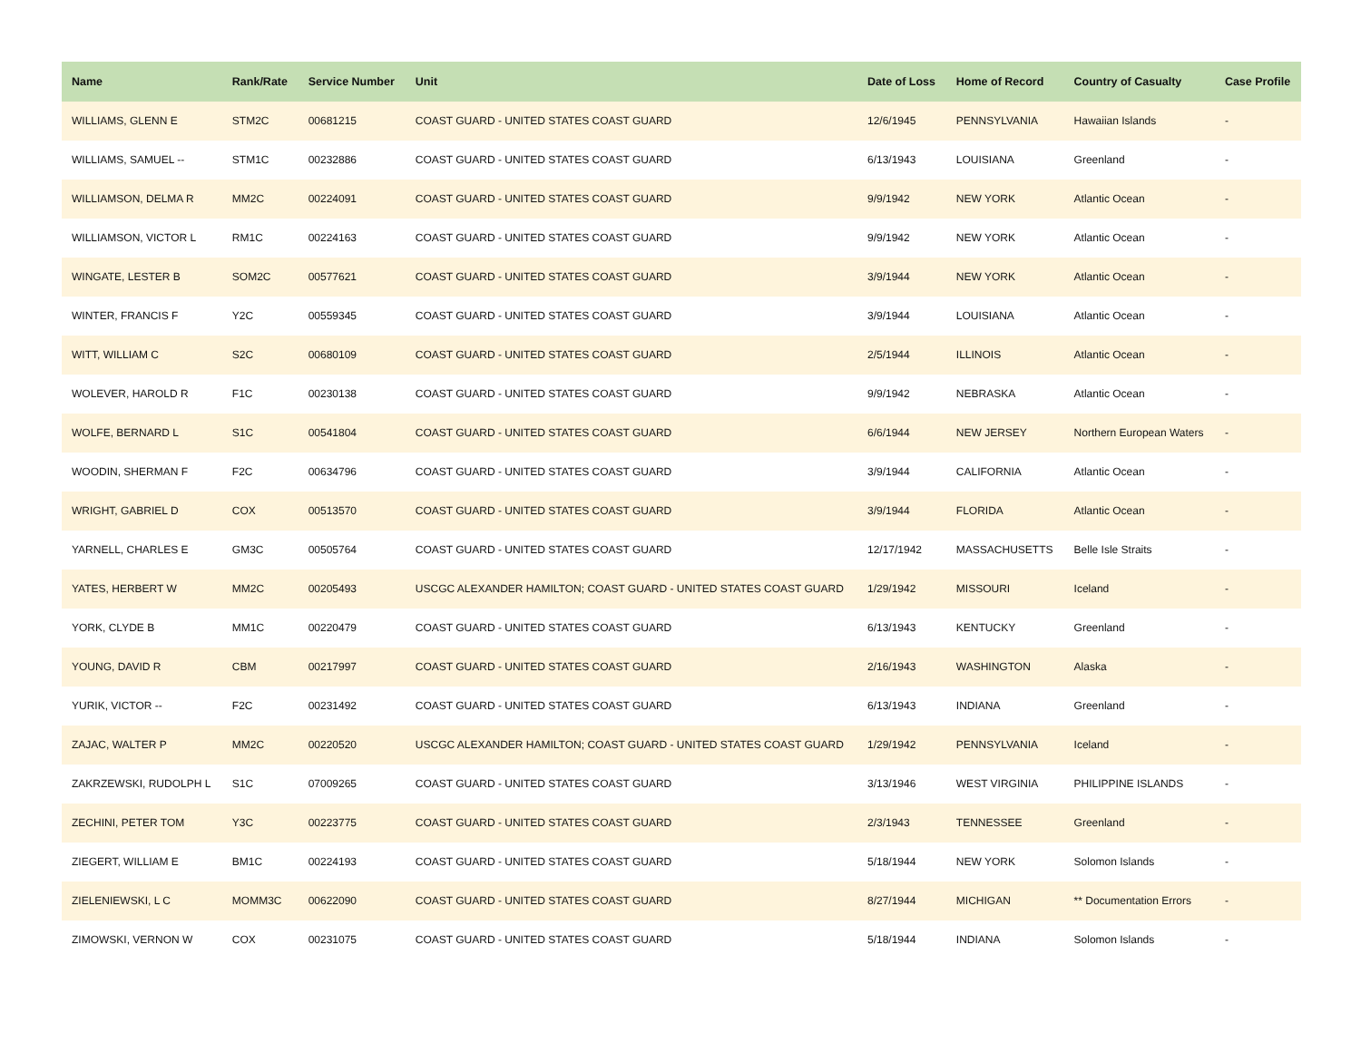| Name | Rank/Rate | Service Number | Unit | Date of Loss | Home of Record | Country of Casualty | Case Profile |
| --- | --- | --- | --- | --- | --- | --- | --- |
| WILLIAMS, GLENN E | STM2C | 00681215 | COAST GUARD - UNITED STATES COAST GUARD | 12/6/1945 | PENNSYLVANIA | Hawaiian Islands | - |
| WILLIAMS, SAMUEL -- | STM1C | 00232886 | COAST GUARD - UNITED STATES COAST GUARD | 6/13/1943 | LOUISIANA | Greenland | - |
| WILLIAMSON, DELMA R | MM2C | 00224091 | COAST GUARD - UNITED STATES COAST GUARD | 9/9/1942 | NEW YORK | Atlantic Ocean | - |
| WILLIAMSON, VICTOR L | RM1C | 00224163 | COAST GUARD - UNITED STATES COAST GUARD | 9/9/1942 | NEW YORK | Atlantic Ocean | - |
| WINGATE, LESTER B | SOM2C | 00577621 | COAST GUARD - UNITED STATES COAST GUARD | 3/9/1944 | NEW YORK | Atlantic Ocean | - |
| WINTER, FRANCIS F | Y2C | 00559345 | COAST GUARD - UNITED STATES COAST GUARD | 3/9/1944 | LOUISIANA | Atlantic Ocean | - |
| WITT, WILLIAM C | S2C | 00680109 | COAST GUARD - UNITED STATES COAST GUARD | 2/5/1944 | ILLINOIS | Atlantic Ocean | - |
| WOLEVER, HAROLD R | F1C | 00230138 | COAST GUARD - UNITED STATES COAST GUARD | 9/9/1942 | NEBRASKA | Atlantic Ocean | - |
| WOLFE, BERNARD L | S1C | 00541804 | COAST GUARD - UNITED STATES COAST GUARD | 6/6/1944 | NEW JERSEY | Northern European Waters | - |
| WOODIN, SHERMAN F | F2C | 00634796 | COAST GUARD - UNITED STATES COAST GUARD | 3/9/1944 | CALIFORNIA | Atlantic Ocean | - |
| WRIGHT, GABRIEL D | COX | 00513570 | COAST GUARD - UNITED STATES COAST GUARD | 3/9/1944 | FLORIDA | Atlantic Ocean | - |
| YARNELL, CHARLES E | GM3C | 00505764 | COAST GUARD - UNITED STATES COAST GUARD | 12/17/1942 | MASSACHUSETTS | Belle Isle Straits | - |
| YATES, HERBERT W | MM2C | 00205493 | USCGC ALEXANDER HAMILTON; COAST GUARD - UNITED STATES COAST GUARD | 1/29/1942 | MISSOURI | Iceland | - |
| YORK, CLYDE B | MM1C | 00220479 | COAST GUARD - UNITED STATES COAST GUARD | 6/13/1943 | KENTUCKY | Greenland | - |
| YOUNG, DAVID R | CBM | 00217997 | COAST GUARD - UNITED STATES COAST GUARD | 2/16/1943 | WASHINGTON | Alaska | - |
| YURIK, VICTOR -- | F2C | 00231492 | COAST GUARD - UNITED STATES COAST GUARD | 6/13/1943 | INDIANA | Greenland | - |
| ZAJAC, WALTER P | MM2C | 00220520 | USCGC ALEXANDER HAMILTON; COAST GUARD - UNITED STATES COAST GUARD | 1/29/1942 | PENNSYLVANIA | Iceland | - |
| ZAKRZEWSKI, RUDOLPH L | S1C | 07009265 | COAST GUARD - UNITED STATES COAST GUARD | 3/13/1946 | WEST VIRGINIA | PHILIPPINE ISLANDS | - |
| ZECHINI, PETER TOM | Y3C | 00223775 | COAST GUARD - UNITED STATES COAST GUARD | 2/3/1943 | TENNESSEE | Greenland | - |
| ZIEGERT, WILLIAM E | BM1C | 00224193 | COAST GUARD - UNITED STATES COAST GUARD | 5/18/1944 | NEW YORK | Solomon Islands | - |
| ZIELENIEWSKI, L C | MOMM3C | 00622090 | COAST GUARD - UNITED STATES COAST GUARD | 8/27/1944 | MICHIGAN | ** Documentation Errors | - |
| ZIMOWSKI, VERNON W | COX | 00231075 | COAST GUARD - UNITED STATES COAST GUARD | 5/18/1944 | INDIANA | Solomon Islands | - |